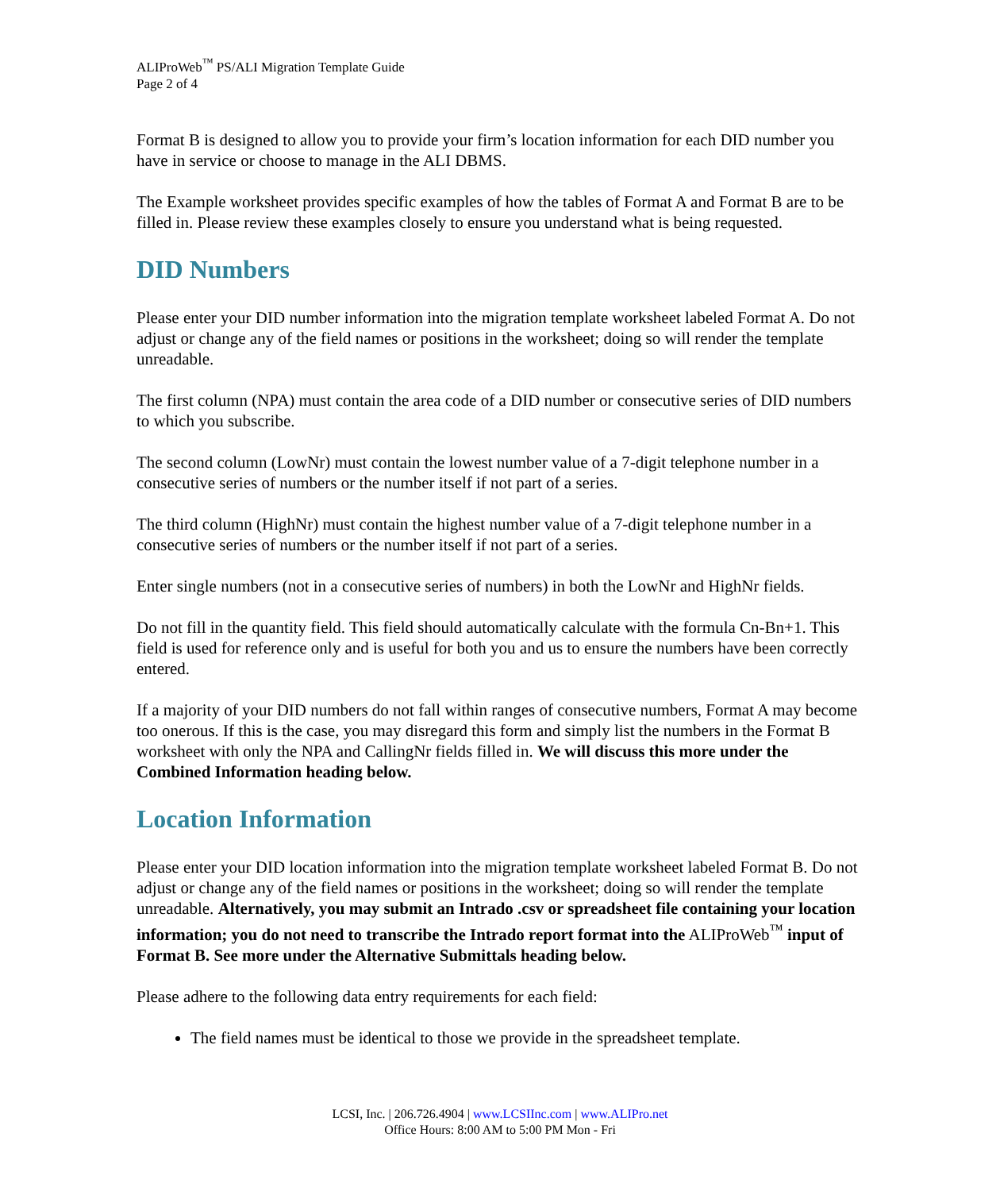ALIProWeb<sup>™</sup> PS/ALI Migration Template Guide
Page 2 of 4
Format B is designed to allow you to provide your firm’s location information for each DID number you have in service or choose to manage in the ALI DBMS.
The Example worksheet provides specific examples of how the tables of Format A and Format B are to be filled in. Please review these examples closely to ensure you understand what is being requested.
DID Numbers
Please enter your DID number information into the migration template worksheet labeled Format A. Do not adjust or change any of the field names or positions in the worksheet; doing so will render the template unreadable.
The first column (NPA) must contain the area code of a DID number or consecutive series of DID numbers to which you subscribe.
The second column (LowNr) must contain the lowest number value of a 7-digit telephone number in a consecutive series of numbers or the number itself if not part of a series.
The third column (HighNr) must contain the highest number value of a 7-digit telephone number in a consecutive series of numbers or the number itself if not part of a series.
Enter single numbers (not in a consecutive series of numbers) in both the LowNr and HighNr fields.
Do not fill in the quantity field. This field should automatically calculate with the formula Cn-Bn+1. This field is used for reference only and is useful for both you and us to ensure the numbers have been correctly entered.
If a majority of your DID numbers do not fall within ranges of consecutive numbers, Format A may become too onerous. If this is the case, you may disregard this form and simply list the numbers in the Format B worksheet with only the NPA and CallingNr fields filled in. We will discuss this more under the Combined Information heading below.
Location Information
Please enter your DID location information into the migration template worksheet labeled Format B. Do not adjust or change any of the field names or positions in the worksheet; doing so will render the template unreadable. Alternatively, you may submit an Intrado .csv or spreadsheet file containing your location information; you do not need to transcribe the Intrado report format into the ALIProWeb<sup>™</sup> input of Format B. See more under the Alternative Submittals heading below.
Please adhere to the following data entry requirements for each field:
The field names must be identical to those we provide in the spreadsheet template.
LCSI, Inc. | 206.726.4904 | www.LCSIInc.com | www.ALIPro.net
Office Hours: 8:00 AM to 5:00 PM Mon - Fri